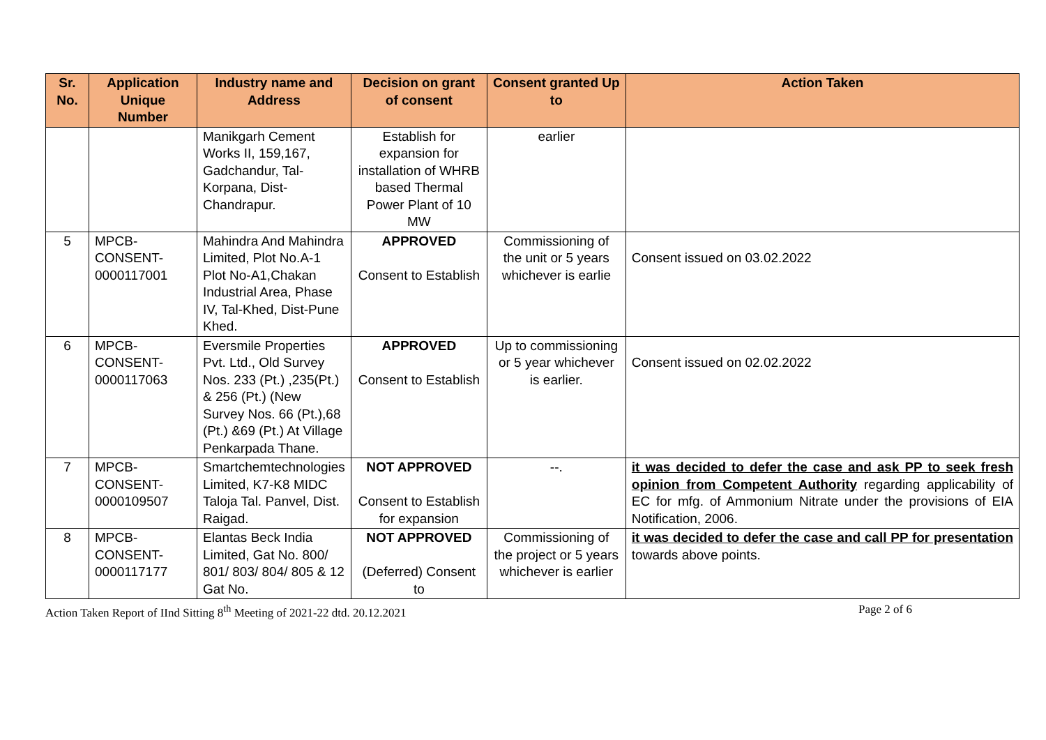| Sr. No. | Application Unique Number | Industry name and Address | Decision on grant of consent | Consent granted Up to | Action Taken |
| --- | --- | --- | --- | --- | --- |
| | | Manikgarh Cement Works II, 159,167, Gadchandur, Tal-Korpana, Dist-Chandrapur. | Establish for expansion for installation of WHRB based Thermal Power Plant of 10 MW | earlier | |
| 5 | MPCB-CONSENT-0000117001 | Mahindra And Mahindra Limited, Plot No.A-1 Plot No-A1,Chakan Industrial Area, Phase IV, Tal-Khed, Dist-Pune Khed. | APPROVED Consent to Establish | Commissioning of the unit or 5 years whichever is earlie | Consent issued on 03.02.2022 |
| 6 | MPCB-CONSENT-0000117063 | Eversmile Properties Pvt. Ltd., Old Survey Nos. 233 (Pt.) ,235(Pt.) & 256 (Pt.) (New Survey Nos. 66 (Pt.),68 (Pt.) &69 (Pt.) At Village Penkarpada Thane. | APPROVED Consent to Establish | Up to commissioning or 5 year whichever is earlier. | Consent issued on 02.02.2022 |
| 7 | MPCB-CONSENT-0000109507 | Smartchemtechnologies Limited, K7-K8 MIDC Taloja Tal. Panvel, Dist. Raigad. | NOT APPROVED Consent to Establish for expansion | --. | it was decided to defer the case and ask PP to seek fresh opinion from Competent Authority regarding applicability of EC for mfg. of Ammonium Nitrate under the provisions of EIA Notification, 2006. |
| 8 | MPCB-CONSENT-0000117177 | Elantas Beck India Limited, Gat No. 800/ 801/ 803/ 804/ 805 & 12 Gat No. | NOT APPROVED (Deferred) Consent to | Commissioning of the project or 5 years whichever is earlier | it was decided to defer the case and call PP for presentation towards above points. |
Action Taken Report of IInd Sitting 8<sup>th</sup> Meeting of 2021-22 dtd. 20.12.2021 Page 2 of 6